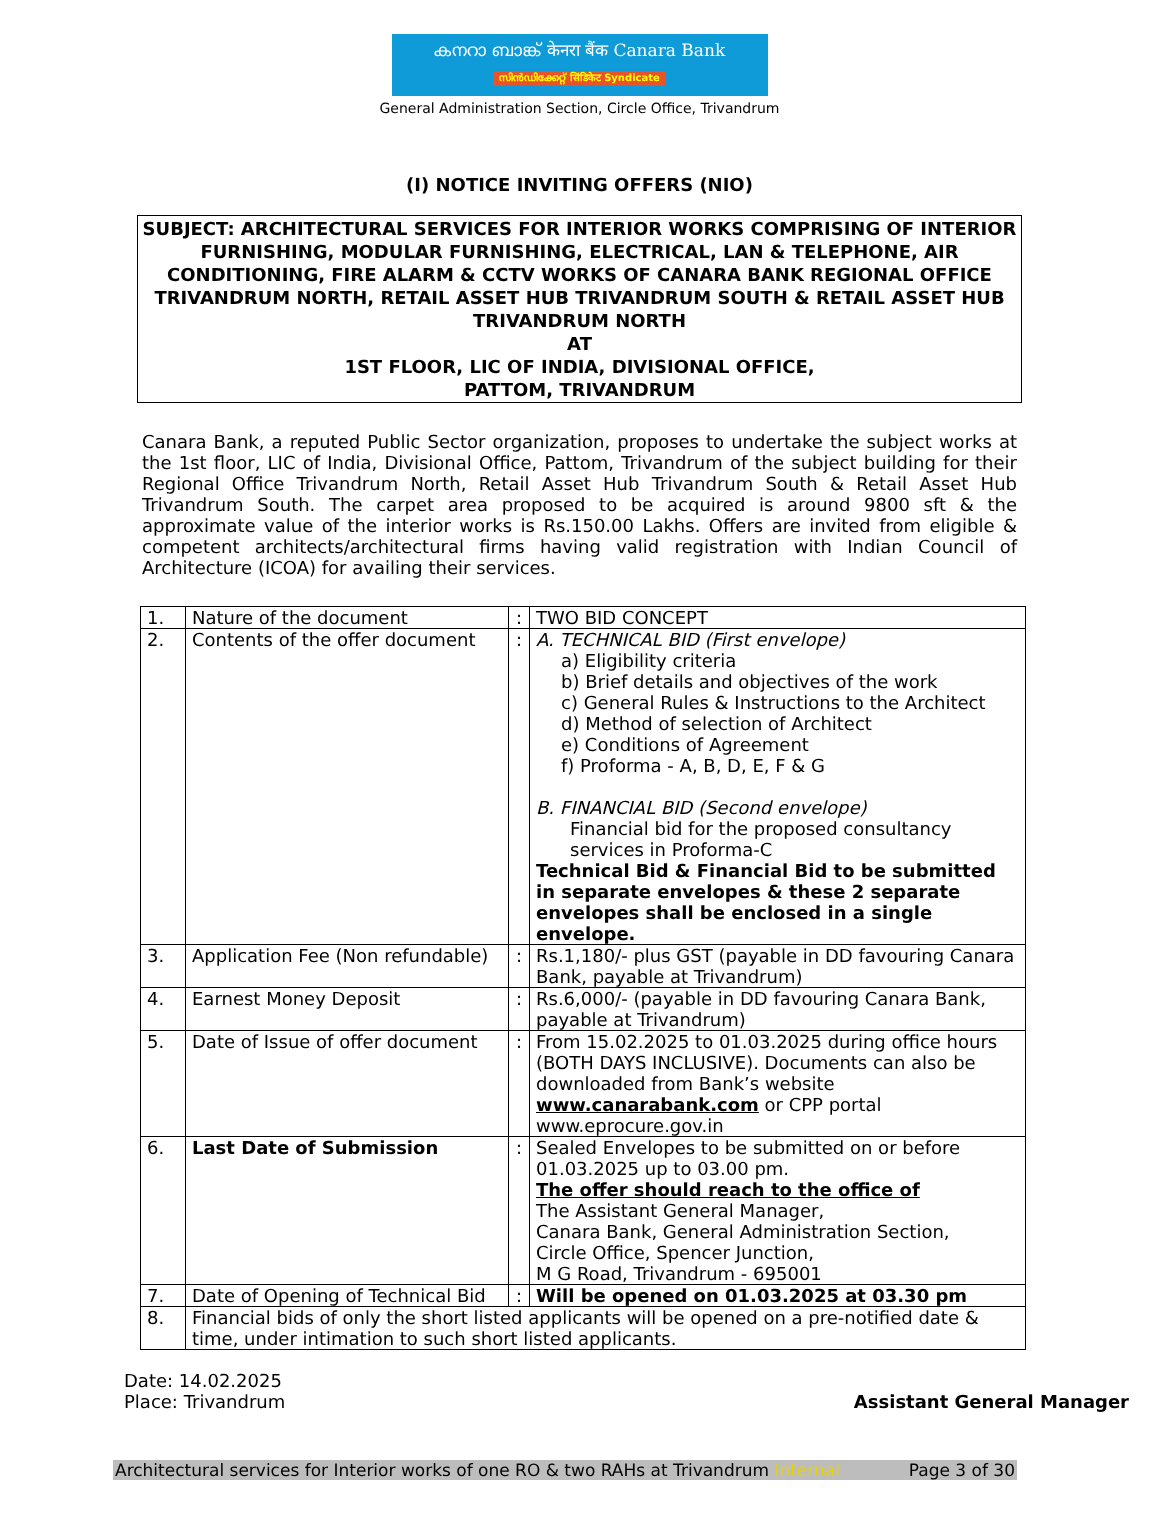കനറാ ബാങ്ക് केनरा बैंक Canara Bank
സിൻഡിക്കേറ്റ് सिंडिकेट Syndicate
General Administration Section, Circle Office, Trivandrum
(I) NOTICE INVITING OFFERS (NIO)
SUBJECT: ARCHITECTURAL SERVICES FOR INTERIOR WORKS COMPRISING OF INTERIOR FURNISHING, MODULAR FURNISHING, ELECTRICAL, LAN & TELEPHONE, AIR CONDITIONING, FIRE ALARM & CCTV WORKS OF CANARA BANK REGIONAL OFFICE TRIVANDRUM NORTH, RETAIL ASSET HUB TRIVANDRUM SOUTH & RETAIL ASSET HUB TRIVANDRUM NORTH
AT
1ST FLOOR, LIC OF INDIA, DIVISIONAL OFFICE,
PATTOM, TRIVANDRUM
Canara Bank, a reputed Public Sector organization, proposes to undertake the subject works at the 1st floor, LIC of India, Divisional Office, Pattom, Trivandrum of the subject building for their Regional Office Trivandrum North, Retail Asset Hub Trivandrum South & Retail Asset Hub Trivandrum South. The carpet area proposed to be acquired is around 9800 sft & the approximate value of the interior works is Rs.150.00 Lakhs. Offers are invited from eligible & competent architects/architectural firms having valid registration with Indian Council of Architecture (ICOA) for availing their services.
| 1. | Nature of the document | : | TWO BID CONCEPT |
| 2. | Contents of the offer document | : | A. TECHNICAL BID (First envelope) a) Eligibility criteria b) Brief details and objectives of the work c) General Rules & Instructions to the Architect d) Method of selection of Architect e) Conditions of Agreement f) Proforma - A, B, D, E, F & G B. FINANCIAL BID (Second envelope) Financial bid for the proposed consultancy services in Proforma-C Technical Bid & Financial Bid to be submitted in separate envelopes & these 2 separate envelopes shall be enclosed in a single envelope. |
| 3. | Application Fee (Non refundable) | : | Rs.1,180/- plus GST (payable in DD favouring Canara Bank, payable at Trivandrum) |
| 4. | Earnest Money Deposit | : | Rs.6,000/- (payable in DD favouring Canara Bank, payable at Trivandrum) |
| 5. | Date of Issue of offer document | : | From 15.02.2025 to 01.03.2025 during office hours (BOTH DAYS INCLUSIVE). Documents can also be downloaded from Bank’s website www.canarabank.com or CPP portal www.eprocure.gov.in |
| 6. | Last Date of Submission | : | Sealed Envelopes to be submitted on or before 01.03.2025 up to 03.00 pm. The offer should reach to the office of The Assistant General Manager, Canara Bank, General Administration Section, Circle Office, Spencer Junction, M G Road, Trivandrum - 695001 |
| 7. | Date of Opening of Technical Bid | : | Will be opened on 01.03.2025 at 03.30 pm |
| 8. | Financial bids of only the short listed applicants will be opened on a pre-notified date & time, under intimation to such short listed applicants. | | |
Date: 14.02.2025
Place: Trivandrum
Assistant General Manager
Architectural services for Interior works of one RO & two RAHs at Trivandrum Internal Page 3 of 30